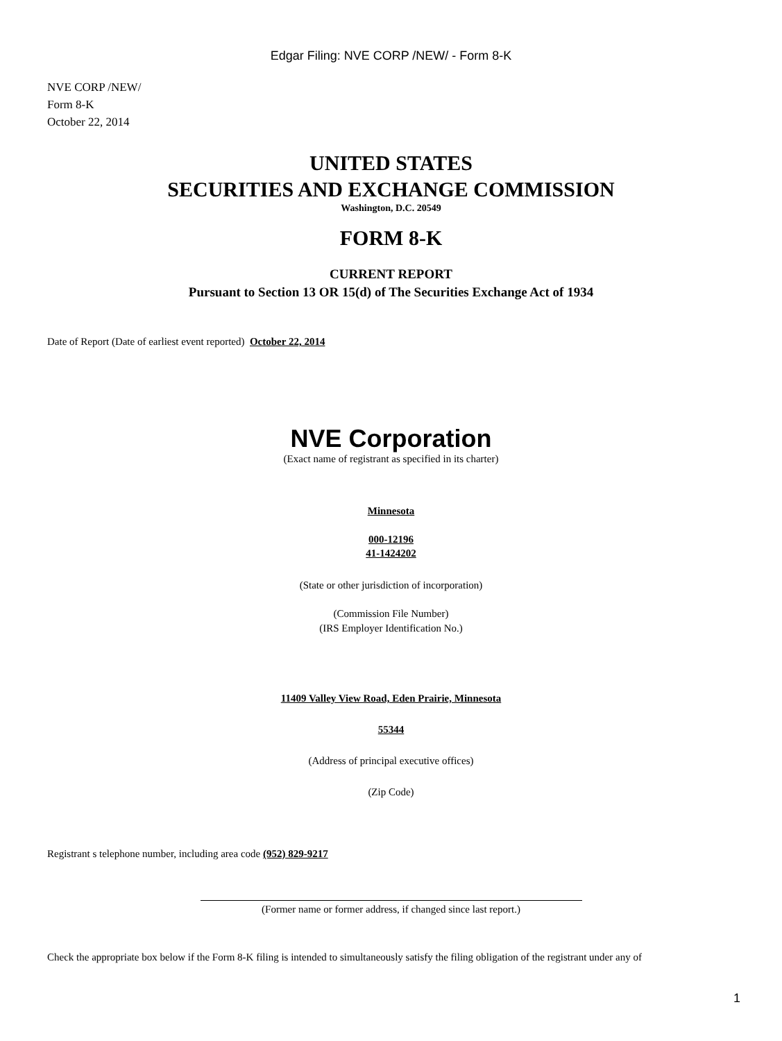Edgar Filing: NVE CORP /NEW/ - Form 8-K
NVE CORP /NEW/
Form 8-K
October 22, 2014
UNITED STATES
SECURITIES AND EXCHANGE COMMISSION
Washington, D.C. 20549
FORM 8-K
CURRENT REPORT
Pursuant to Section 13 OR 15(d) of The Securities Exchange Act of 1934
Date of Report (Date of earliest event reported) October 22, 2014
NVE Corporation
(Exact name of registrant as specified in its charter)
Minnesota
000-12196
41-1424202
(State or other jurisdiction of incorporation)
(Commission File Number)
(IRS Employer Identification No.)
11409 Valley View Road, Eden Prairie, Minnesota
55344
(Address of principal executive offices)
(Zip Code)
Registrant s telephone number, including area code (952) 829-9217
(Former name or former address, if changed since last report.)
Check the appropriate box below if the Form 8-K filing is intended to simultaneously satisfy the filing obligation of the registrant under any of
1